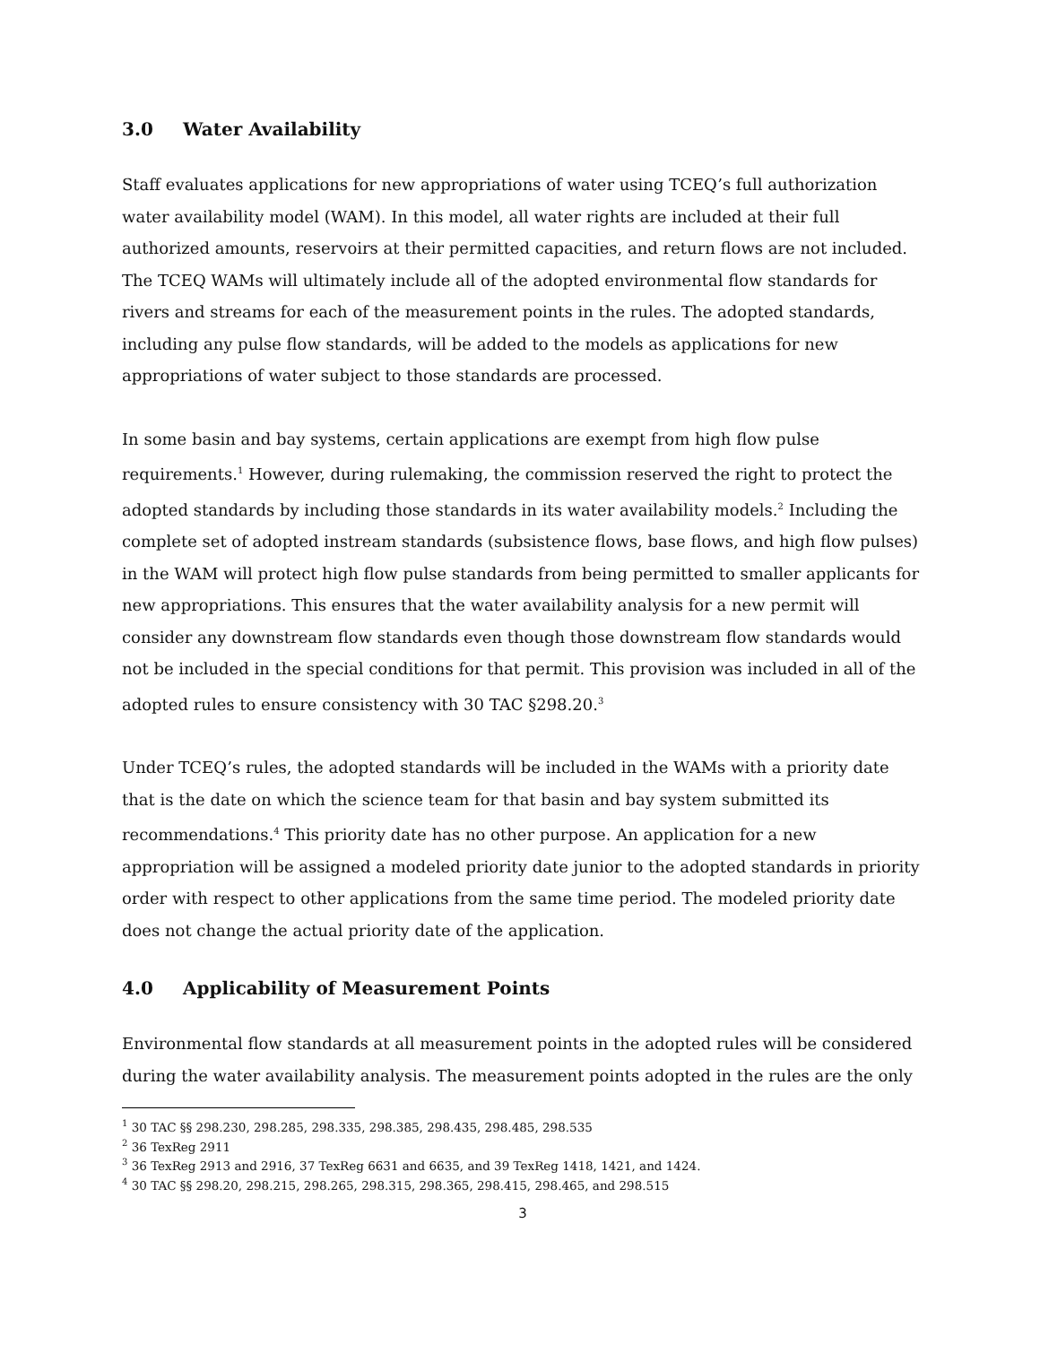3.0 Water Availability
Staff evaluates applications for new appropriations of water using TCEQ’s full authorization water availability model (WAM). In this model, all water rights are included at their full authorized amounts, reservoirs at their permitted capacities, and return flows are not included. The TCEQ WAMs will ultimately include all of the adopted environmental flow standards for rivers and streams for each of the measurement points in the rules. The adopted standards, including any pulse flow standards, will be added to the models as applications for new appropriations of water subject to those standards are processed.
In some basin and bay systems, certain applications are exempt from high flow pulse requirements.<sup>1</sup> However, during rulemaking, the commission reserved the right to protect the adopted standards by including those standards in its water availability models.<sup>2</sup> Including the complete set of adopted instream standards (subsistence flows, base flows, and high flow pulses) in the WAM will protect high flow pulse standards from being permitted to smaller applicants for new appropriations. This ensures that the water availability analysis for a new permit will consider any downstream flow standards even though those downstream flow standards would not be included in the special conditions for that permit. This provision was included in all of the adopted rules to ensure consistency with 30 TAC §298.20.<sup>3</sup>
Under TCEQ’s rules, the adopted standards will be included in the WAMs with a priority date that is the date on which the science team for that basin and bay system submitted its recommendations.<sup>4</sup> This priority date has no other purpose. An application for a new appropriation will be assigned a modeled priority date junior to the adopted standards in priority order with respect to other applications from the same time period. The modeled priority date does not change the actual priority date of the application.
4.0 Applicability of Measurement Points
Environmental flow standards at all measurement points in the adopted rules will be considered during the water availability analysis. The measurement points adopted in the rules are the only
<sup>1</sup> 30 TAC §§ 298.230, 298.285, 298.335, 298.385, 298.435, 298.485, 298.535
<sup>2</sup> 36 TexReg 2911
<sup>3</sup> 36 TexReg 2913 and 2916, 37 TexReg 6631 and 6635, and 39 TexReg 1418, 1421, and 1424.
<sup>4</sup> 30 TAC §§ 298.20, 298.215, 298.265, 298.315, 298.365, 298.415, 298.465, and 298.515
3